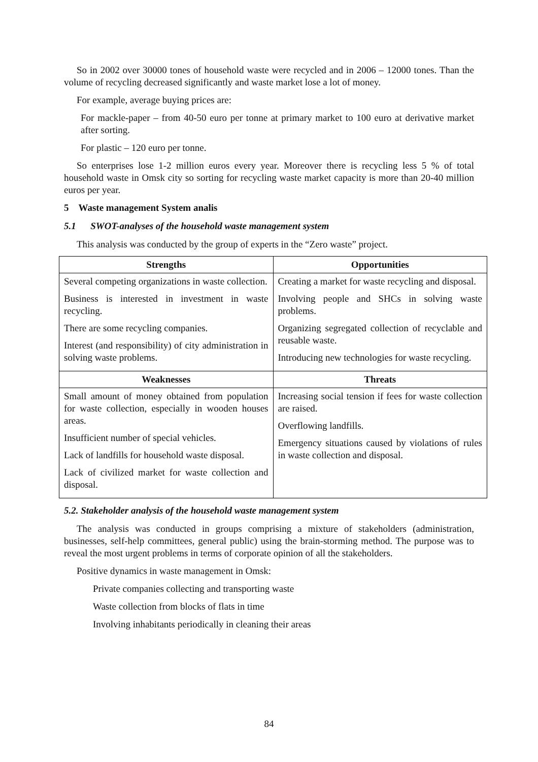So in 2002 over 30000 tones of household waste were recycled and in 2006 – 12000 tones. Than the volume of recycling decreased significantly and waste market lose a lot of money.
For example, average buying prices are:
For mackle-paper – from 40-50 euro per tonne at primary market to 100 euro at derivative market after sorting.
For plastic – 120 euro per tonne.
So enterprises lose 1-2 million euros every year. Moreover there is recycling less 5 % of total household waste in Omsk city so sorting for recycling waste market capacity is more than 20-40 million euros per year.
5 Waste management System analis
5.1 SWOT-analyses of the household waste management system
This analysis was conducted by the group of experts in the “Zero waste” project.
| Strengths | Opportunities |
| --- | --- |
| Several competing organizations in waste collection. Business is interested in investment in waste recycling. There are some recycling companies. Interest (and responsibility) of city administration in solving waste problems. | Creating a market for waste recycling and disposal. Involving people and SHCs in solving waste problems. Organizing segregated collection of recyclable and reusable waste. Introducing new technologies for waste recycling. |
| Weaknesses | Threats |
| Small amount of money obtained from population for waste collection, especially in wooden houses areas. Insufficient number of special vehicles. Lack of landfills for household waste disposal. Lack of civilized market for waste collection and disposal. | Increasing social tension if fees for waste collection are raised. Overflowing landfills. Emergency situations caused by violations of rules in waste collection and disposal. |
5.2. Stakeholder analysis of the household waste management system
The analysis was conducted in groups comprising a mixture of stakeholders (administration, businesses, self-help committees, general public) using the brain-storming method. The purpose was to reveal the most urgent problems in terms of corporate opinion of all the stakeholders.
Positive dynamics in waste management in Omsk:
Private companies collecting and transporting waste
Waste collection from blocks of flats in time
Involving inhabitants periodically in cleaning their areas
84